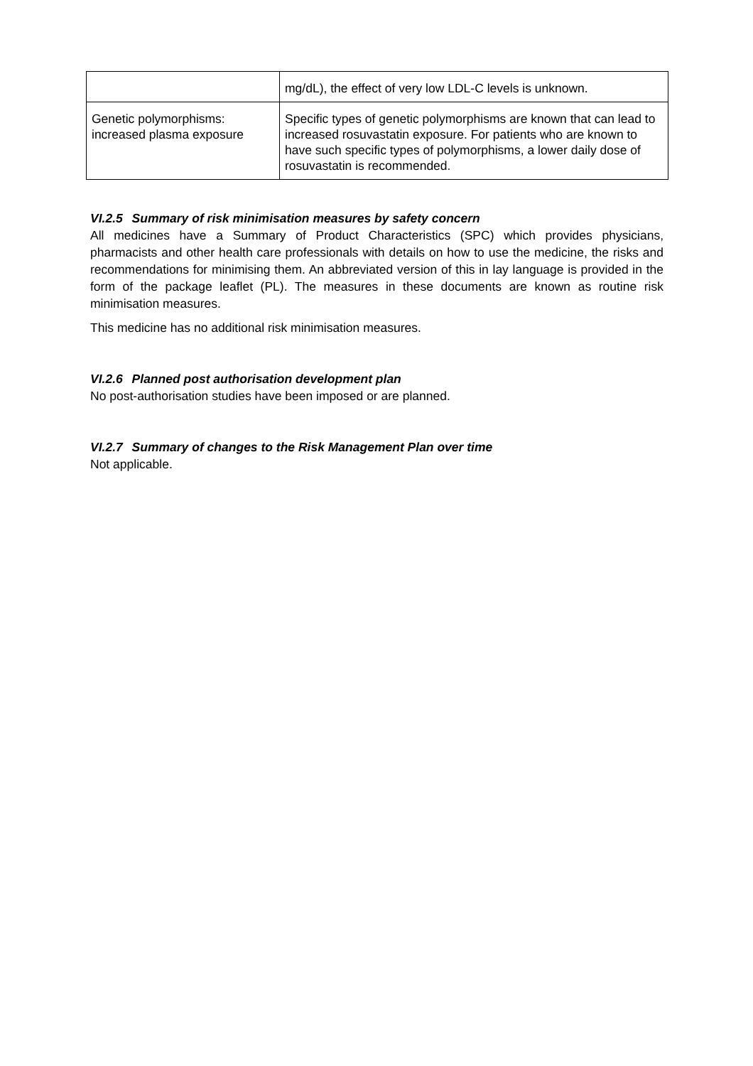| | mg/dL), the effect of very low LDL-C levels is unknown. |
| Genetic polymorphisms: increased plasma exposure | Specific types of genetic polymorphisms are known that can lead to increased rosuvastatin exposure. For patients who are known to have such specific types of polymorphisms, a lower daily dose of rosuvastatin is recommended. |
VI.2.5 Summary of risk minimisation measures by safety concern
All medicines have a Summary of Product Characteristics (SPC) which provides physicians, pharmacists and other health care professionals with details on how to use the medicine, the risks and recommendations for minimising them. An abbreviated version of this in lay language is provided in the form of the package leaflet (PL). The measures in these documents are known as routine risk minimisation measures.
This medicine has no additional risk minimisation measures.
VI.2.6 Planned post authorisation development plan
No post-authorisation studies have been imposed or are planned.
VI.2.7 Summary of changes to the Risk Management Plan over time
Not applicable.